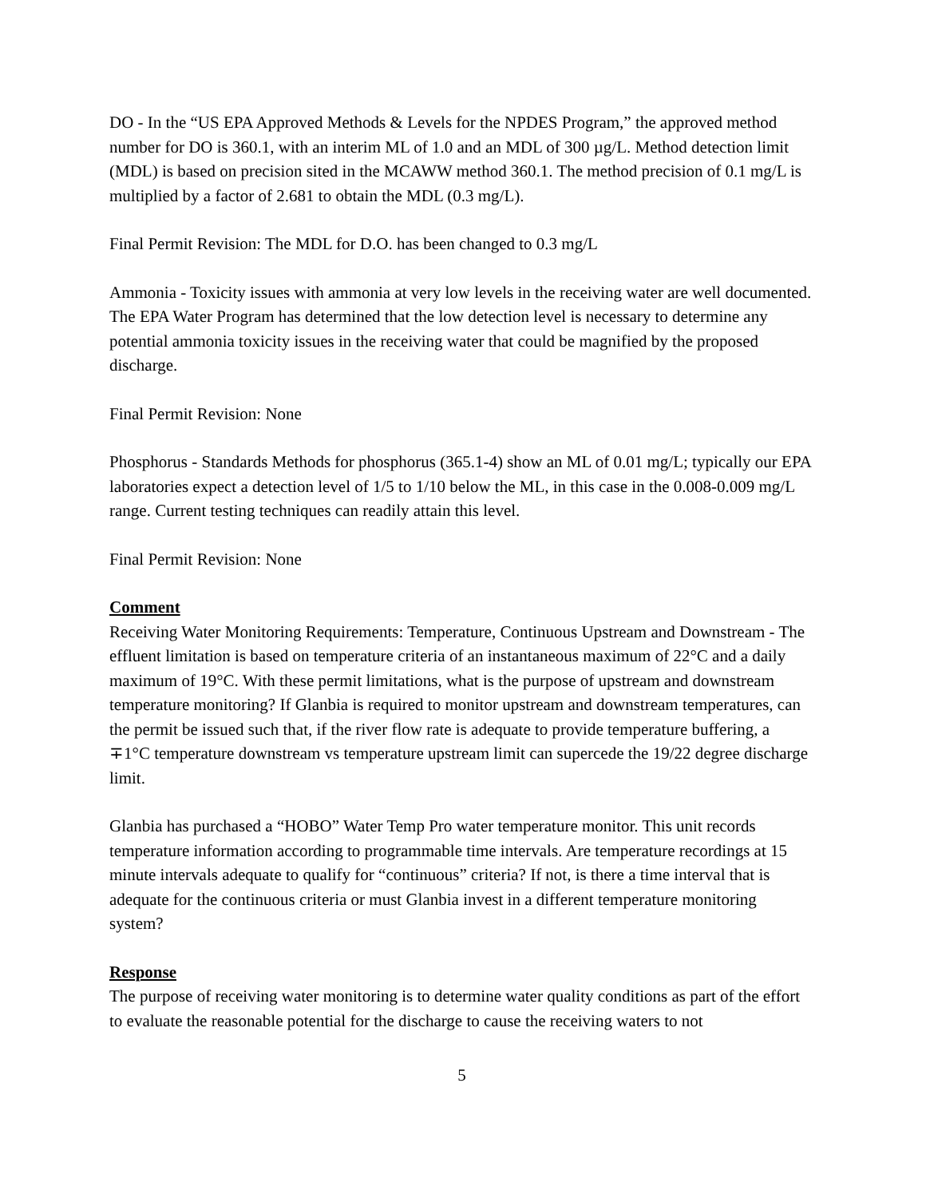DO - In the “US EPA Approved Methods & Levels for the NPDES Program,” the approved method number for DO is 360.1, with an interim ML of 1.0 and an MDL of 300 µg/L. Method detection limit (MDL) is based on precision sited in the MCAWW method 360.1. The method precision of 0.1 mg/L is multiplied by a factor of 2.681 to obtain the MDL (0.3 mg/L).
Final Permit Revision: The MDL for D.O. has been changed to 0.3 mg/L
Ammonia - Toxicity issues with ammonia at very low levels in the receiving water are well documented. The EPA Water Program has determined that the low detection level is necessary to determine any potential ammonia toxicity issues in the receiving water that could be magnified by the proposed discharge.
Final Permit Revision: None
Phosphorus - Standards Methods for phosphorus (365.1-4) show an ML of 0.01 mg/L; typically our EPA laboratories expect a detection level of 1/5 to 1/10 below the ML, in this case in the 0.008-0.009 mg/L range. Current testing techniques can readily attain this level.
Final Permit Revision: None
Comment
Receiving Water Monitoring Requirements: Temperature, Continuous Upstream and Downstream - The effluent limitation is based on temperature criteria of an instantaneous maximum of 22°C and a daily maximum of 19°C. With these permit limitations, what is the purpose of upstream and downstream temperature monitoring? If Glanbia is required to monitor upstream and downstream temperatures, can the permit be issued such that, if the river flow rate is adequate to provide temperature buffering, a ∓1°C temperature downstream vs temperature upstream limit can supercede the 19/22 degree discharge limit.
Glanbia has purchased a “HOBO” Water Temp Pro water temperature monitor. This unit records temperature information according to programmable time intervals. Are temperature recordings at 15 minute intervals adequate to qualify for “continuous” criteria? If not, is there a time interval that is adequate for the continuous criteria or must Glanbia invest in a different temperature monitoring system?
Response
The purpose of receiving water monitoring is to determine water quality conditions as part of the effort to evaluate the reasonable potential for the discharge to cause the receiving waters to not
5